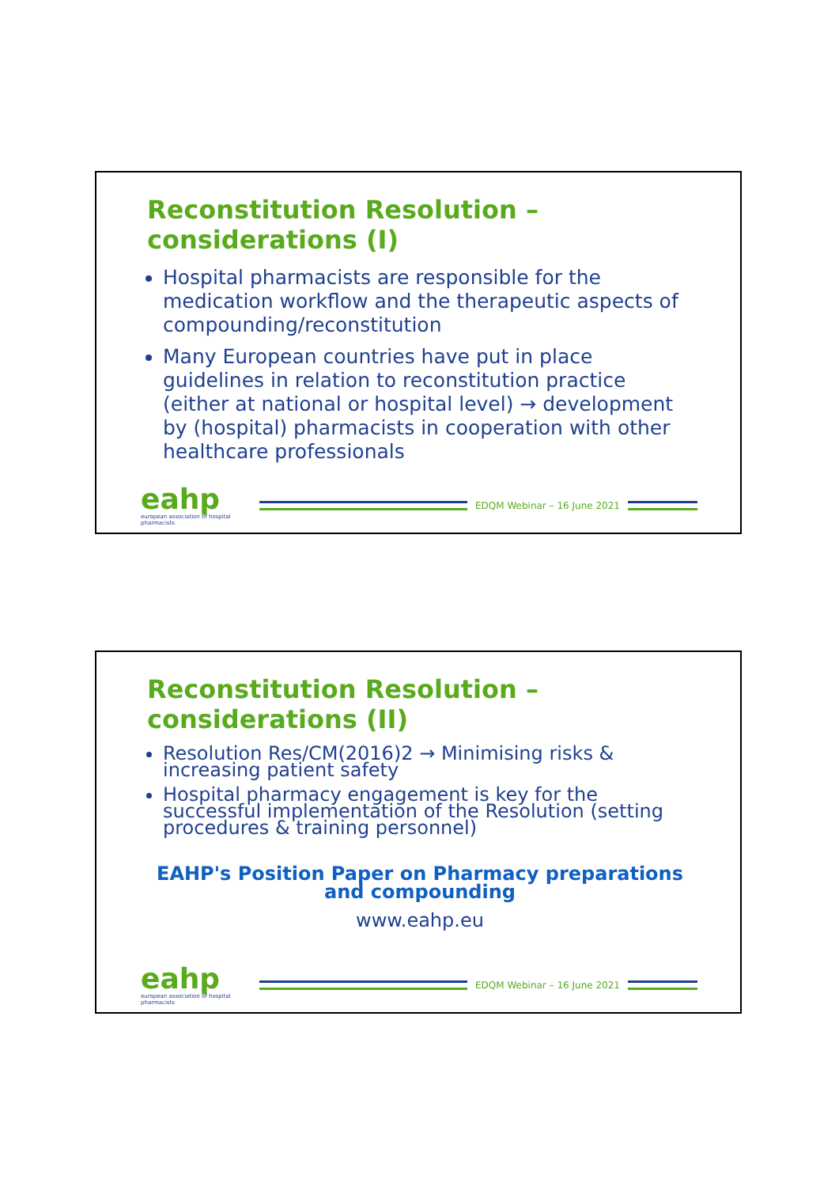Reconstitution Resolution – considerations (I)
Hospital pharmacists are responsible for the medication workflow and the therapeutic aspects of compounding/reconstitution
Many European countries have put in place guidelines in relation to reconstitution practice (either at national or hospital level) → development by (hospital) pharmacists in cooperation with other healthcare professionals
eahp
european association of hospital pharmacists
EDQM Webinar – 16 June 2021
Reconstitution Resolution – considerations (II)
Resolution Res/CM(2016)2 → Minimising risks & increasing patient safety
Hospital pharmacy engagement is key for the successful implementation of the Resolution (setting procedures & training personnel)
EAHP's Position Paper on Pharmacy preparations and compounding
www.eahp.eu
eahp
european association of hospital pharmacists
EDQM Webinar – 16 June 2021